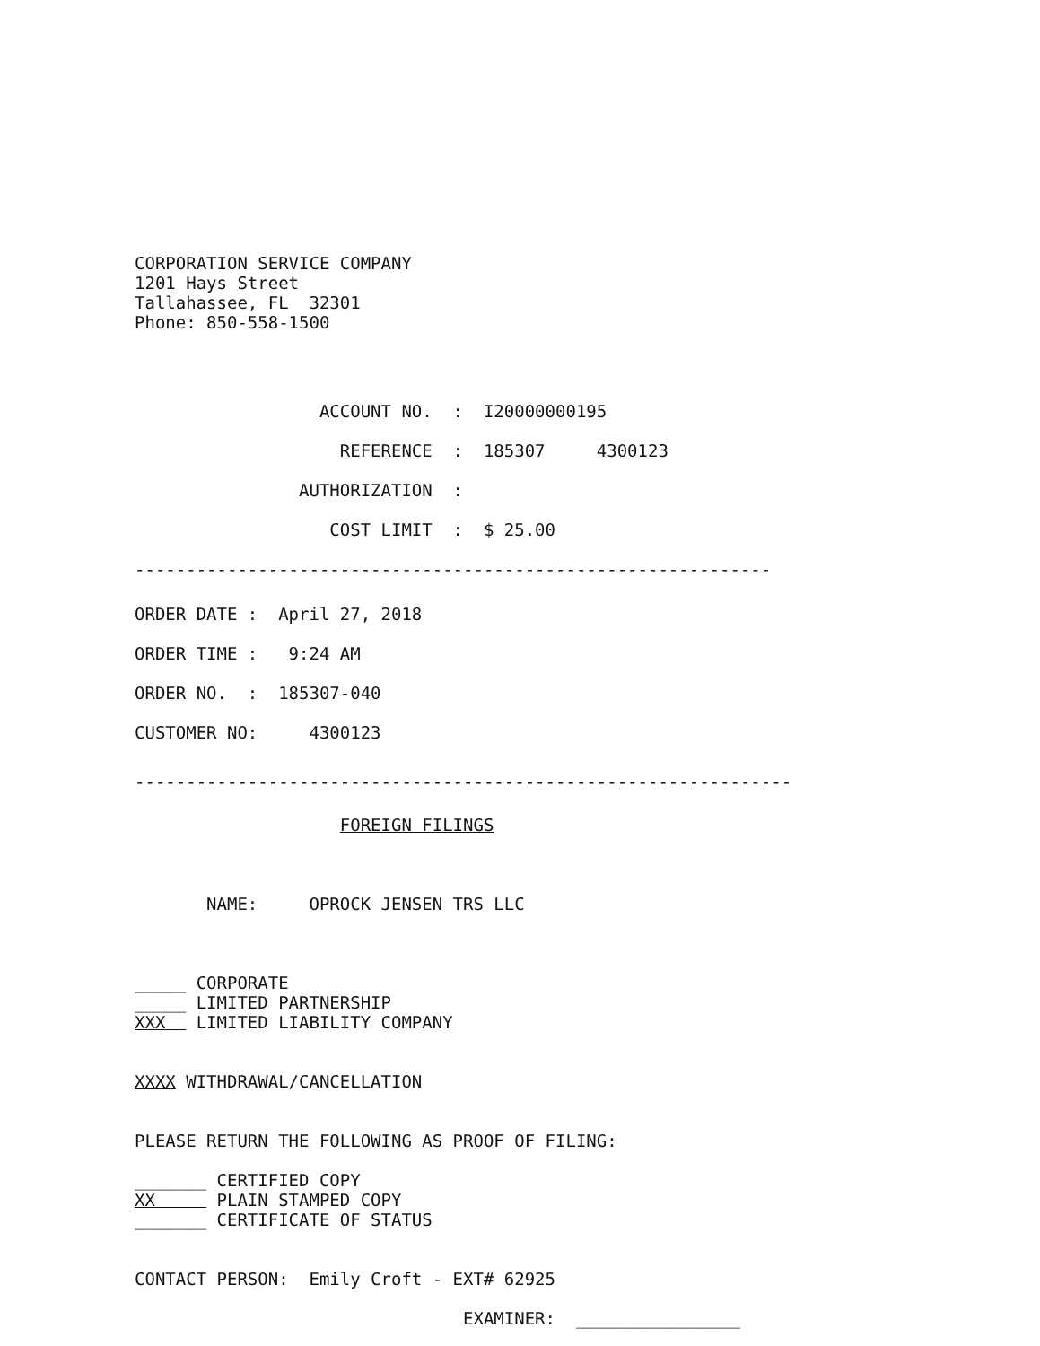CORPORATION SERVICE COMPANY
1201 Hays Street
Tallahassee, FL  32301
Phone: 850-558-1500
                  ACCOUNT NO.  :  I20000000195
                    REFERENCE  :  185307     4300123
                AUTHORIZATION  :
                   COST LIMIT  :  $ 25.00
--------------------------------------------------------------
ORDER DATE :  April 27, 2018
ORDER TIME :   9:24 AM
ORDER NO.  :  185307-040
CUSTOMER NO:     4300123
----------------------------------------------------------------
                    FOREIGN FILINGS
       NAME:     OPROCK JENSEN TRS LLC
_____ CORPORATE
_____ LIMITED PARTNERSHIP
XXX   LIMITED LIABILITY COMPANY
XXXX WITHDRAWAL/CANCELLATION
PLEASE RETURN THE FOLLOWING AS PROOF OF FILING:
_______ CERTIFIED COPY
XX      PLAIN STAMPED COPY
_______ CERTIFICATE OF STATUS
CONTACT PERSON:  Emily Croft - EXT# 62925
                                EXAMINER:  ________________